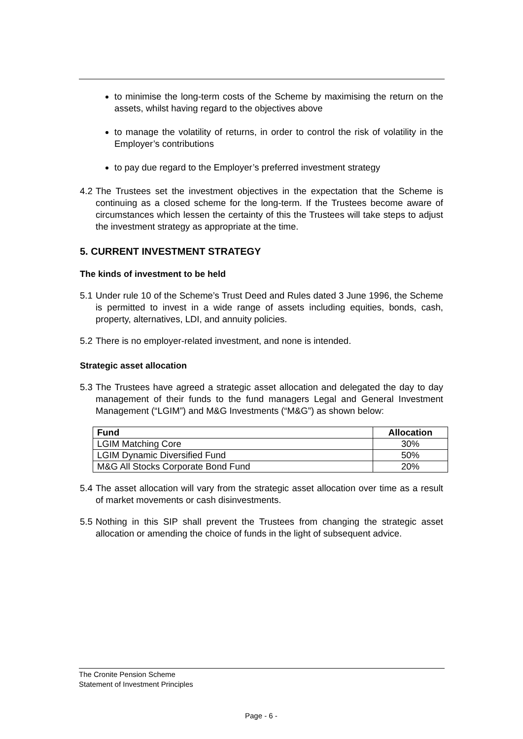to minimise the long-term costs of the Scheme by maximising the return on the assets, whilst having regard to the objectives above
to manage the volatility of returns, in order to control the risk of volatility in the Employer’s contributions
to pay due regard to the Employer’s preferred investment strategy
4.2 The Trustees set the investment objectives in the expectation that the Scheme is continuing as a closed scheme for the long-term. If the Trustees become aware of circumstances which lessen the certainty of this the Trustees will take steps to adjust the investment strategy as appropriate at the time.
5. CURRENT INVESTMENT STRATEGY
The kinds of investment to be held
5.1 Under rule 10 of the Scheme’s Trust Deed and Rules dated 3 June 1996, the Scheme is permitted to invest in a wide range of assets including equities, bonds, cash, property, alternatives, LDI, and annuity policies.
5.2 There is no employer-related investment, and none is intended.
Strategic asset allocation
5.3 The Trustees have agreed a strategic asset allocation and delegated the day to day management of their funds to the fund managers Legal and General Investment Management (“LGIM”) and M&G Investments (“M&G”) as shown below:
| Fund | Allocation |
| --- | --- |
| LGIM Matching Core | 30% |
| LGIM Dynamic Diversified Fund | 50% |
| M&G All Stocks Corporate Bond Fund | 20% |
5.4 The asset allocation will vary from the strategic asset allocation over time as a result of market movements or cash disinvestments.
5.5 Nothing in this SIP shall prevent the Trustees from changing the strategic asset allocation or amending the choice of funds in the light of subsequent advice.
The Cronite Pension Scheme
Statement of Investment Principles
Page - 6 -